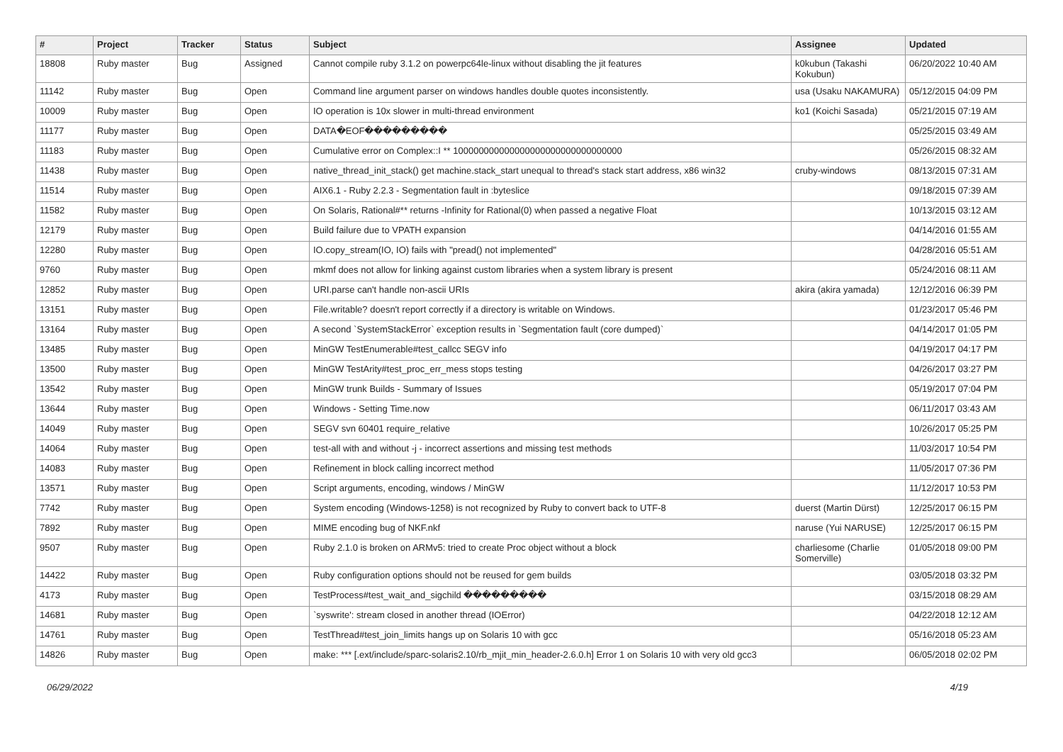| # | Project | Tracker | Status | Subject | Assignee | Updated |
| --- | --- | --- | --- | --- | --- | --- |
| 18808 | Ruby master | Bug | Assigned | Cannot compile ruby 3.1.2 on powerpc64le-linux without disabling the jit features | k0kubun (Takashi Kokubun) | 06/20/2022 10:40 AM |
| 11142 | Ruby master | Bug | Open | Command line argument parser on windows handles double quotes inconsistently. | usa (Usaku NAKAMURA) | 05/12/2015 04:09 PM |
| 10009 | Ruby master | Bug | Open | IO operation is 10x slower in multi-thread environment | ko1 (Koichi Sasada) | 05/21/2015 07:19 AM |
| 11177 | Ruby master | Bug | Open | DATA�EOF��������� | | 05/25/2015 03:49 AM |
| 11183 | Ruby master | Bug | Open | Cumulative error on Complex::I ** 100000000000000000000000000000000 | | 05/26/2015 08:32 AM |
| 11438 | Ruby master | Bug | Open | native_thread_init_stack() get machine.stack_start unequal to thread's stack start address, x86 win32 | cruby-windows | 08/13/2015 07:31 AM |
| 11514 | Ruby master | Bug | Open | AIX6.1 - Ruby 2.2.3 - Segmentation fault in :byteslice | | 09/18/2015 07:39 AM |
| 11582 | Ruby master | Bug | Open | On Solaris, Rational#** returns -Infinity for Rational(0) when passed a negative Float | | 10/13/2015 03:12 AM |
| 12179 | Ruby master | Bug | Open | Build failure due to VPATH expansion | | 04/14/2016 01:55 AM |
| 12280 | Ruby master | Bug | Open | IO.copy_stream(IO, IO) fails with "pread() not implemented" | | 04/28/2016 05:51 AM |
| 9760 | Ruby master | Bug | Open | mkmf does not allow for linking against custom libraries when a system library is present | | 05/24/2016 08:11 AM |
| 12852 | Ruby master | Bug | Open | URI.parse can't handle non-ascii URIs | akira (akira yamada) | 12/12/2016 06:39 PM |
| 13151 | Ruby master | Bug | Open | File.writable? doesn't report correctly if a directory is writable on Windows. | | 01/23/2017 05:46 PM |
| 13164 | Ruby master | Bug | Open | A second `SystemStackError` exception results in `Segmentation fault (core dumped)` | | 04/14/2017 01:05 PM |
| 13485 | Ruby master | Bug | Open | MinGW TestEnumerable#test_callcc SEGV info | | 04/19/2017 04:17 PM |
| 13500 | Ruby master | Bug | Open | MinGW TestArity#test_proc_err_mess stops testing | | 04/26/2017 03:27 PM |
| 13542 | Ruby master | Bug | Open | MinGW trunk Builds - Summary of Issues | | 05/19/2017 07:04 PM |
| 13644 | Ruby master | Bug | Open | Windows - Setting Time.now | | 06/11/2017 03:43 AM |
| 14049 | Ruby master | Bug | Open | SEGV svn 60401 require_relative | | 10/26/2017 05:25 PM |
| 14064 | Ruby master | Bug | Open | test-all with and without -j - incorrect assertions and missing test methods | | 11/03/2017 10:54 PM |
| 14083 | Ruby master | Bug | Open | Refinement in block calling incorrect method | | 11/05/2017 07:36 PM |
| 13571 | Ruby master | Bug | Open | Script arguments, encoding, windows / MinGW | | 11/12/2017 10:53 PM |
| 7742 | Ruby master | Bug | Open | System encoding (Windows-1258) is not recognized by Ruby to convert back to UTF-8 | duerst (Martin Dürst) | 12/25/2017 06:15 PM |
| 7892 | Ruby master | Bug | Open | MIME encoding bug of NKF.nkf | naruse (Yui NARUSE) | 12/25/2017 06:15 PM |
| 9507 | Ruby master | Bug | Open | Ruby 2.1.0 is broken on ARMv5: tried to create Proc object without a block | charliesome (Charlie Somerville) | 01/05/2018 09:00 PM |
| 14422 | Ruby master | Bug | Open | Ruby configuration options should not be reused for gem builds | | 03/05/2018 03:32 PM |
| 4173 | Ruby master | Bug | Open | TestProcess#test_wait_and_sigchild ��������� | | 03/15/2018 08:29 AM |
| 14681 | Ruby master | Bug | Open | `syswrite': stream closed in another thread (IOError) | | 04/22/2018 12:12 AM |
| 14761 | Ruby master | Bug | Open | TestThread#test_join_limits hangs up on Solaris 10 with gcc | | 05/16/2018 05:23 AM |
| 14826 | Ruby master | Bug | Open | make: *** [.ext/include/sparc-solaris2.10/rb_mjit_min_header-2.6.0.h] Error 1 on Solaris 10 with very old gcc3 | | 06/05/2018 02:02 PM |
06/29/2022 4/19